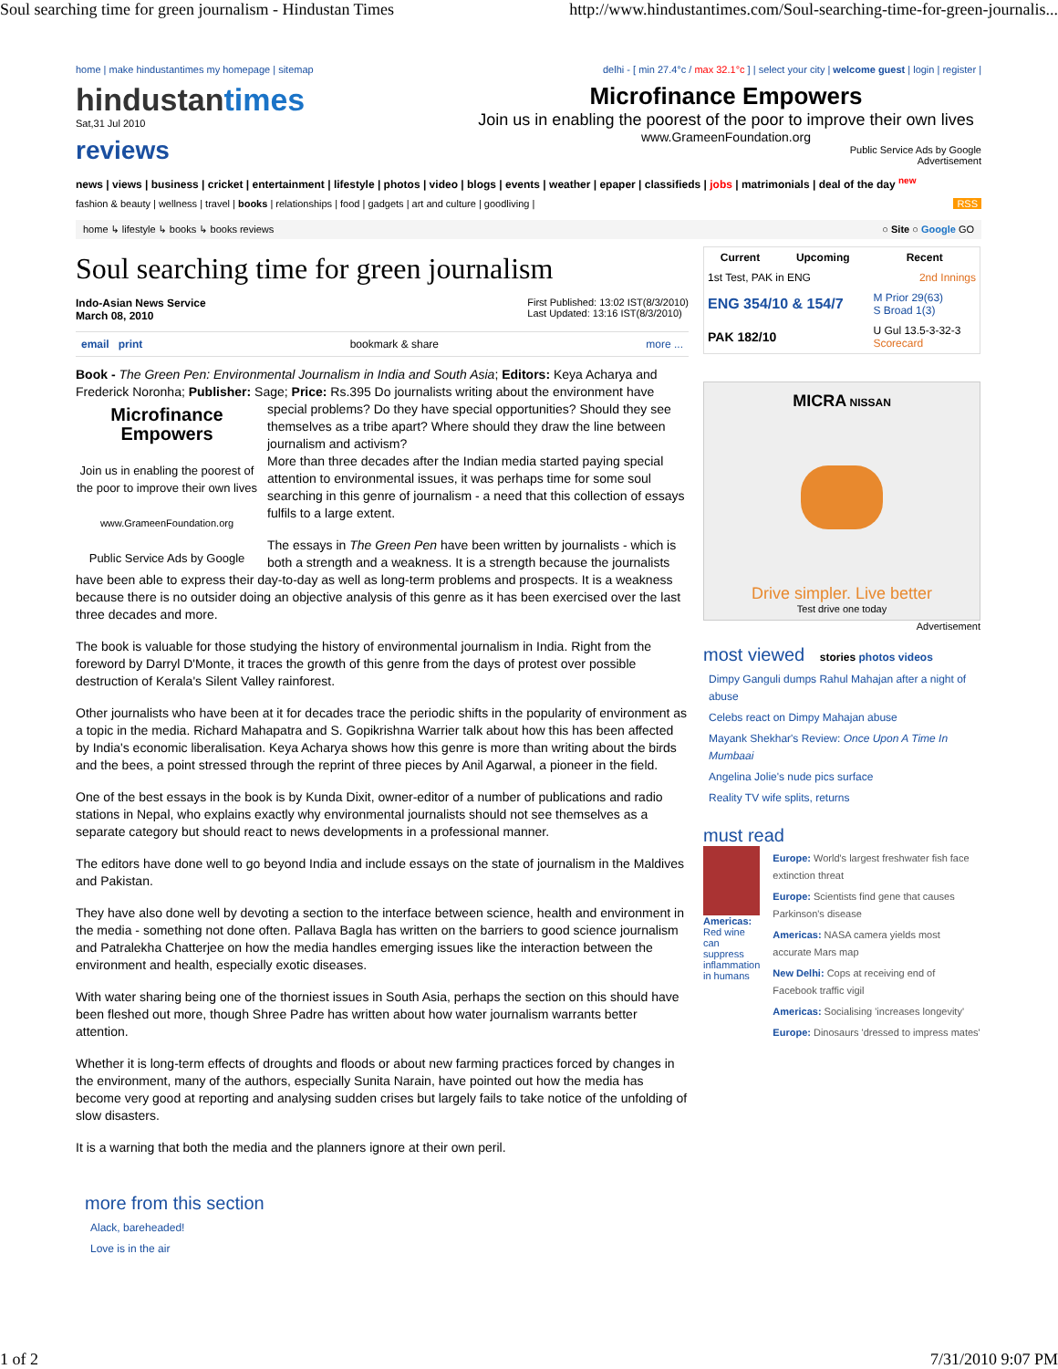Soul searching time for green journalism - Hindustan Times http://www.hindustantimes.com/Soul-searching-time-for-green-journalis...
home | make hindustantimes my homepage | sitemap delhi - [ min 27.4°c / max 32.1°c ] | select your city | welcome guest | login | register |
hindustantimes
Sat,31 Jul 2010
reviews
Microfinance Empowers
Join us in enabling the poorest of the poor to improve their own lives
www.GrameenFoundation.org
Public Service Ads by Google
Advertisement
news | views | business | cricket | entertainment | lifestyle | photos | video | blogs | events | weather | epaper | classifieds | jobs | matrimonials | deal of the day <sup>new</sup>
fashion & beauty | wellness | travel | books | relationships | food | gadgets | art and culture | goodliving | RSS
home ↳ lifestyle ↳ books ↳ books reviews ○ Site ○ Google GO
Soul searching time for green journalism
Indo-Asian News Service
March 08, 2010
First Published: 13:02 IST(8/3/2010)
Last Updated: 13:16 IST(8/3/2010)
email print bookmark & share more ...
Book - The Green Pen: Environmental Journalism in India and South Asia; Editors: Keya Acharya and Frederick Noronha; Publisher: Sage; Price: Rs.395 Do journalists writing about the environment have Microfinance Empowers
Join us in enabling the poorest of the poor to improve their own lives
www.GrameenFoundation.org
Public Service Ads by Google special problems? Do they have special opportunities? Should they see themselves as a tribe apart? Where should they draw the line between journalism and activism?
More than three decades after the Indian media started paying special attention to environmental issues, it was perhaps time for some soul searching in this genre of journalism - a need that this collection of essays fulfils to a large extent.
The essays in The Green Pen have been written by journalists - which is both a strength and a weakness. It is a strength because the journalists have been able to express their day-to-day as well as long-term problems and prospects. It is a weakness because there is no outsider doing an objective analysis of this genre as it has been exercised over the last three decades and more.
The book is valuable for those studying the history of environmental journalism in India. Right from the foreword by Darryl D'Monte, it traces the growth of this genre from the days of protest over possible destruction of Kerala's Silent Valley rainforest.
Other journalists who have been at it for decades trace the periodic shifts in the popularity of environment as a topic in the media. Richard Mahapatra and S. Gopikrishna Warrier talk about how this has been affected by India's economic liberalisation. Keya Acharya shows how this genre is more than writing about the birds and the bees, a point stressed through the reprint of three pieces by Anil Agarwal, a pioneer in the field.
One of the best essays in the book is by Kunda Dixit, owner-editor of a number of publications and radio stations in Nepal, who explains exactly why environmental journalists should not see themselves as a separate category but should react to news developments in a professional manner.
The editors have done well to go beyond India and include essays on the state of journalism in the Maldives and Pakistan.
They have also done well by devoting a section to the interface between science, health and environment in the media - something not done often. Pallava Bagla has written on the barriers to good science journalism and Patralekha Chatterjee on how the media handles emerging issues like the interaction between the environment and health, especially exotic diseases.
With water sharing being one of the thorniest issues in South Asia, perhaps the section on this should have been fleshed out more, though Shree Padre has written about how water journalism warrants better attention.
Whether it is long-term effects of droughts and floods or about new farming practices forced by changes in the environment, many of the authors, especially Sunita Narain, have pointed out how the media has become very good at reporting and analysing sudden crises but largely fails to take notice of the unfolding of slow disasters.
It is a warning that both the media and the planners ignore at their own peril.
more from this section
Alack, bareheaded!
Love is in the air
| Current | Upcoming | Recent |
| --- | --- | --- |
| 1st Test, PAK in ENG | | 2nd Innings |
| ENG 354/10 & 154/7 | | M Prior 29(63) S Broad 1(3) |
| PAK 182/10 | | U Gul 13.5-3-32-3 Scorecard |
MICRA NISSAN
Drive simpler. Live better
Test drive one today
Advertisement
most viewed stories photos videos
Dimpy Ganguli dumps Rahul Mahajan after a night of abuse
Celebs react on Dimpy Mahajan abuse
Mayank Shekhar's Review: Once Upon A Time In Mumbaai
Angelina Jolie's nude pics surface
Reality TV wife splits, returns
must read
Americas: Red wine can suppress inflammation in humans
Europe: World's largest freshwater fish face extinction threat
Europe: Scientists find gene that causes Parkinson's disease
Americas: NASA camera yields most accurate Mars map
New Delhi: Cops at receiving end of Facebook traffic vigil
Americas: Socialising 'increases longevity'
Europe: Dinosaurs 'dressed to impress mates'
1 of 2 7/31/2010 9:07 PM